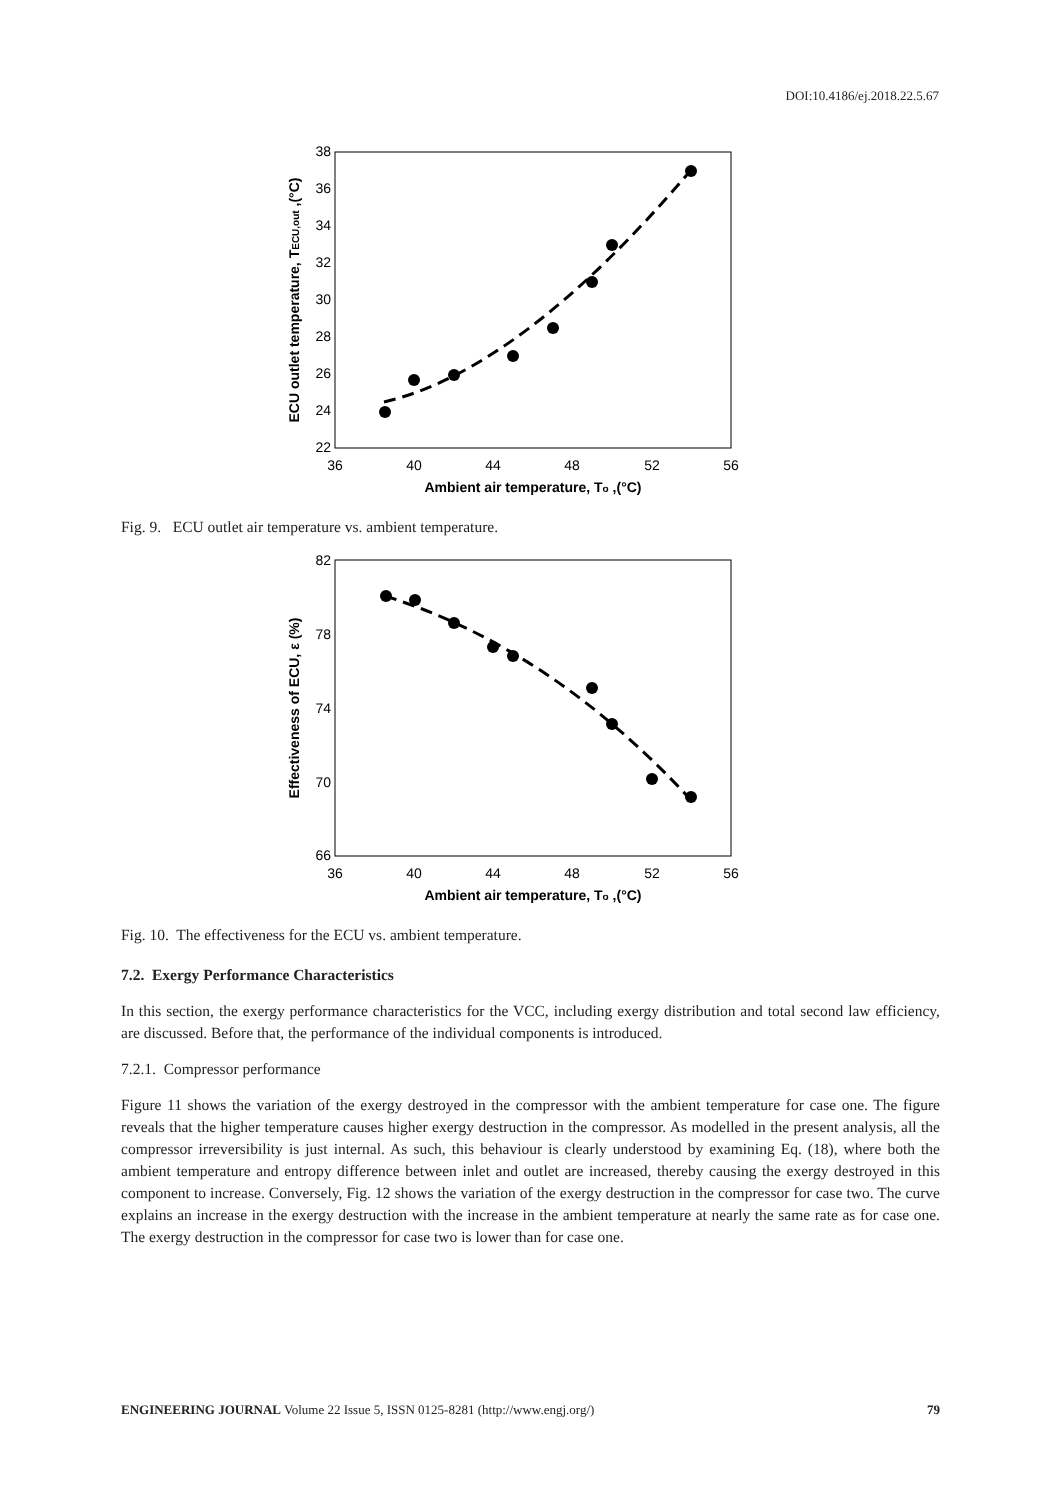DOI:10.4186/ej.2018.22.5.67
38
36
34
32
30
28
26
24
22
36
40
44
48
52
56
Ambient air temperature, To ,(°C)
ECU outlet temperature, TECU,out ,(°C)
Fig. 9. ECU outlet air temperature vs. ambient temperature.
82
78
74
70
66
36
40
44
48
52
56
Ambient air temperature, To ,(°C)
Effectiveness of ECU, ε (%)
Fig. 10. The effectiveness for the ECU vs. ambient temperature.
7.2. Exergy Performance Characteristics
In this section, the exergy performance characteristics for the VCC, including exergy distribution and total second law efficiency, are discussed. Before that, the performance of the individual components is introduced.
7.2.1. Compressor performance
Figure 11 shows the variation of the exergy destroyed in the compressor with the ambient temperature for case one. The figure reveals that the higher temperature causes higher exergy destruction in the compressor. As modelled in the present analysis, all the compressor irreversibility is just internal. As such, this behaviour is clearly understood by examining Eq. (18), where both the ambient temperature and entropy difference between inlet and outlet are increased, thereby causing the exergy destroyed in this component to increase. Conversely, Fig. 12 shows the variation of the exergy destruction in the compressor for case two. The curve explains an increase in the exergy destruction with the increase in the ambient temperature at nearly the same rate as for case one. The exergy destruction in the compressor for case two is lower than for case one.
ENGINEERING JOURNAL Volume 22 Issue 5, ISSN 0125-8281 (http://www.engj.org/) 79